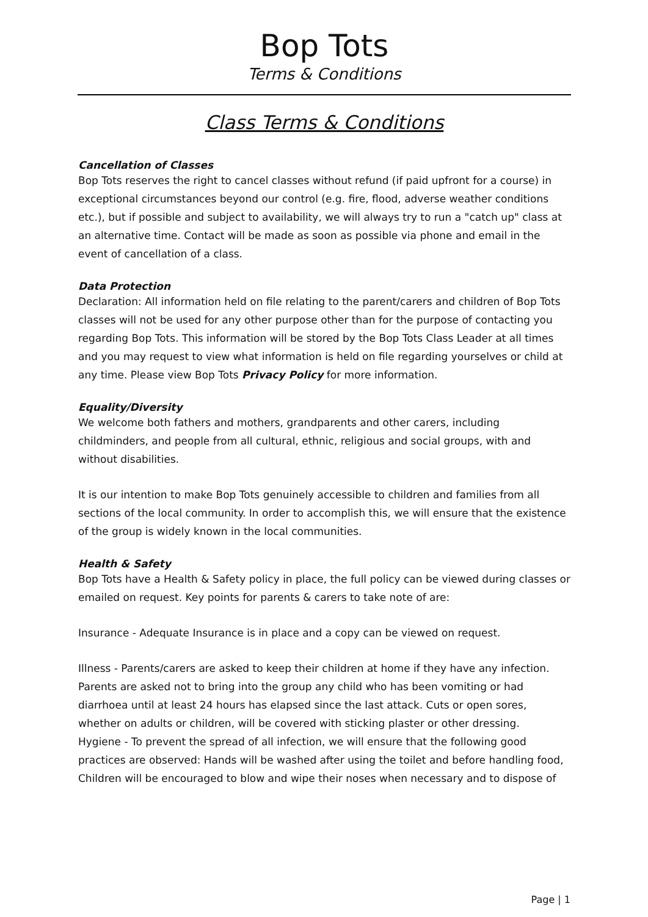Bop Tots
Terms & Conditions
Class Terms & Conditions
Cancellation of Classes
Bop Tots reserves the right to cancel classes without refund (if paid upfront for a course) in exceptional circumstances beyond our control (e.g. fire, flood, adverse weather conditions etc.), but if possible and subject to availability, we will always try to run a "catch up" class at an alternative time. Contact will be made as soon as possible via phone and email in the event of cancellation of a class.
Data Protection
Declaration: All information held on file relating to the parent/carers and children of Bop Tots classes will not be used for any other purpose other than for the purpose of contacting you regarding Bop Tots. This information will be stored by the Bop Tots Class Leader at all times and you may request to view what information is held on file regarding yourselves or child at any time. Please view Bop Tots Privacy Policy for more information.
Equality/Diversity
We welcome both fathers and mothers, grandparents and other carers, including childminders, and people from all cultural, ethnic, religious and social groups, with and without disabilities.
It is our intention to make Bop Tots genuinely accessible to children and families from all sections of the local community. In order to accomplish this, we will ensure that the existence of the group is widely known in the local communities.
Health & Safety
Bop Tots have a Health & Safety policy in place, the full policy can be viewed during classes or emailed on request. Key points for parents & carers to take note of are:
Insurance - Adequate Insurance is in place and a copy can be viewed on request.
Illness - Parents/carers are asked to keep their children at home if they have any infection. Parents are asked not to bring into the group any child who has been vomiting or had diarrhoea until at least 24 hours has elapsed since the last attack. Cuts or open sores, whether on adults or children, will be covered with sticking plaster or other dressing.
Hygiene - To prevent the spread of all infection, we will ensure that the following good practices are observed: Hands will be washed after using the toilet and before handling food, Children will be encouraged to blow and wipe their noses when necessary and to dispose of
Page | 1